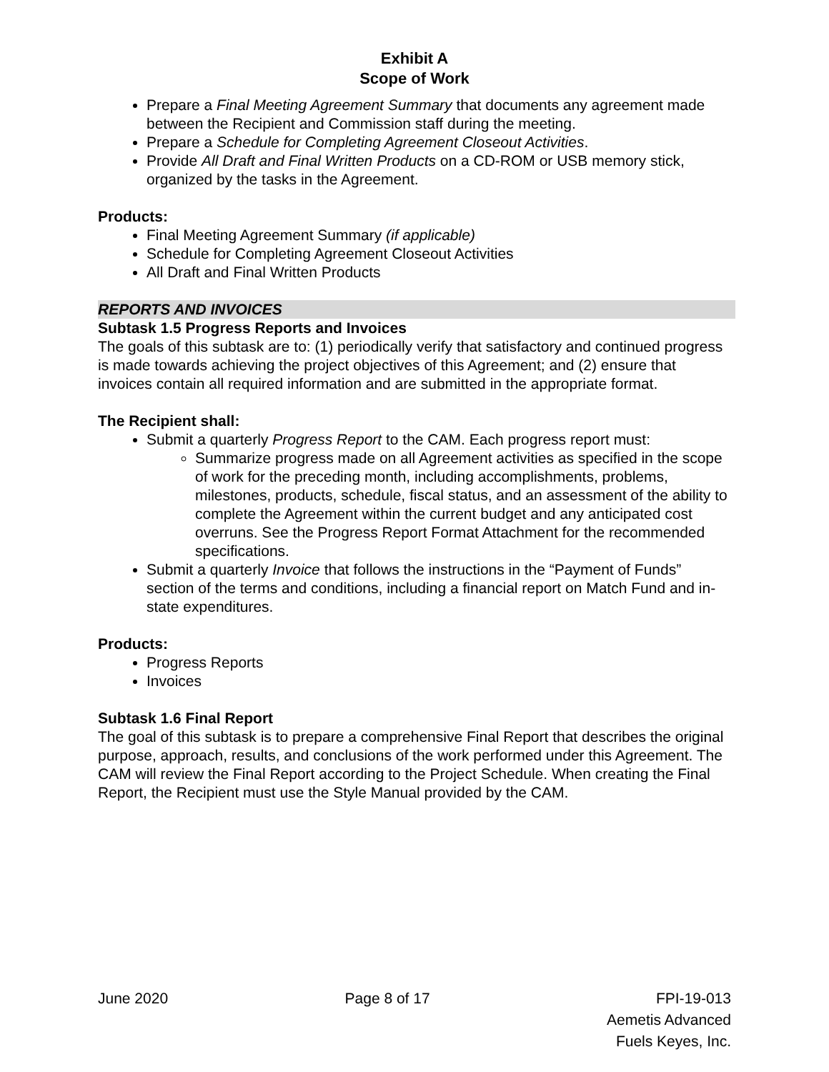Exhibit A
Scope of Work
Prepare a Final Meeting Agreement Summary that documents any agreement made between the Recipient and Commission staff during the meeting.
Prepare a Schedule for Completing Agreement Closeout Activities.
Provide All Draft and Final Written Products on a CD-ROM or USB memory stick, organized by the tasks in the Agreement.
Products:
Final Meeting Agreement Summary (if applicable)
Schedule for Completing Agreement Closeout Activities
All Draft and Final Written Products
REPORTS AND INVOICES
Subtask 1.5 Progress Reports and Invoices
The goals of this subtask are to: (1) periodically verify that satisfactory and continued progress is made towards achieving the project objectives of this Agreement; and (2) ensure that invoices contain all required information and are submitted in the appropriate format.
The Recipient shall:
Submit a quarterly Progress Report to the CAM. Each progress report must:
Summarize progress made on all Agreement activities as specified in the scope of work for the preceding month, including accomplishments, problems, milestones, products, schedule, fiscal status, and an assessment of the ability to complete the Agreement within the current budget and any anticipated cost overruns. See the Progress Report Format Attachment for the recommended specifications.
Submit a quarterly Invoice that follows the instructions in the “Payment of Funds” section of the terms and conditions, including a financial report on Match Fund and in-state expenditures.
Products:
Progress Reports
Invoices
Subtask 1.6 Final Report
The goal of this subtask is to prepare a comprehensive Final Report that describes the original purpose, approach, results, and conclusions of the work performed under this Agreement. The CAM will review the Final Report according to the Project Schedule. When creating the Final Report, the Recipient must use the Style Manual provided by the CAM.
June 2020 Page 8 of 17 FPI-19-013
Aemetis Advanced
Fuels Keyes, Inc.